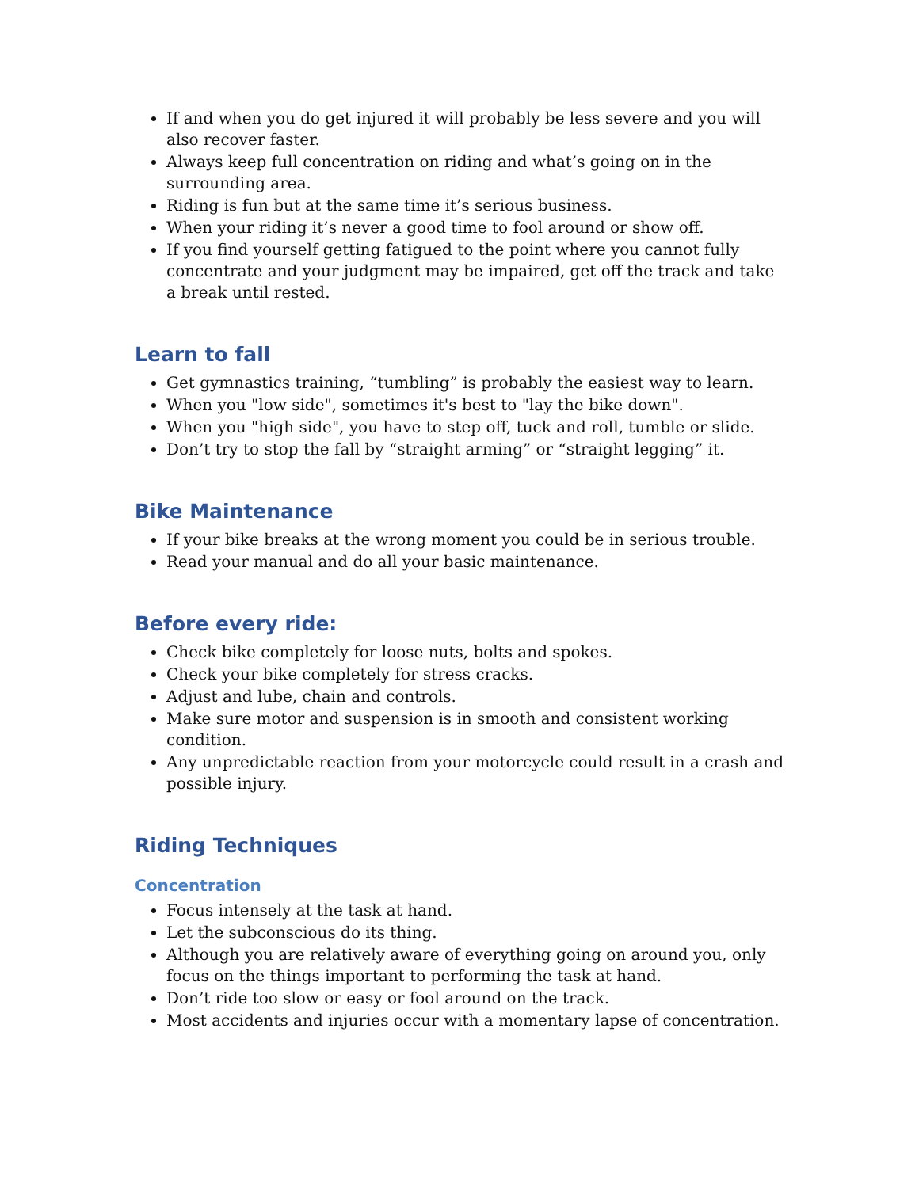If and when you do get injured it will probably be less severe and you will also recover faster.
Always keep full concentration on riding and what’s going on in the surrounding area.
Riding is fun but at the same time it’s serious business.
When your riding it’s never a good time to fool around or show off.
If you find yourself getting fatigued to the point where you cannot fully concentrate and your judgment may be impaired, get off the track and take a break until rested.
Learn to fall
Get gymnastics training, “tumbling” is probably the easiest way to learn.
When you "low side", sometimes it's best to "lay the bike down".
When you "high side", you have to step off, tuck and roll, tumble or slide.
Don’t try to stop the fall by “straight arming” or “straight legging” it.
Bike Maintenance
If your bike breaks at the wrong moment you could be in serious trouble.
Read your manual and do all your basic maintenance.
Before every ride:
Check bike completely for loose nuts, bolts and spokes.
Check your bike completely for stress cracks.
Adjust and lube, chain and controls.
Make sure motor and suspension is in smooth and consistent working condition.
Any unpredictable reaction from your motorcycle could result in a crash and possible injury.
Riding Techniques
Concentration
Focus intensely at the task at hand.
Let the subconscious do its thing.
Although you are relatively aware of everything going on around you, only focus on the things important to performing the task at hand.
Don’t ride too slow or easy or fool around on the track.
Most accidents and injuries occur with a momentary lapse of concentration.